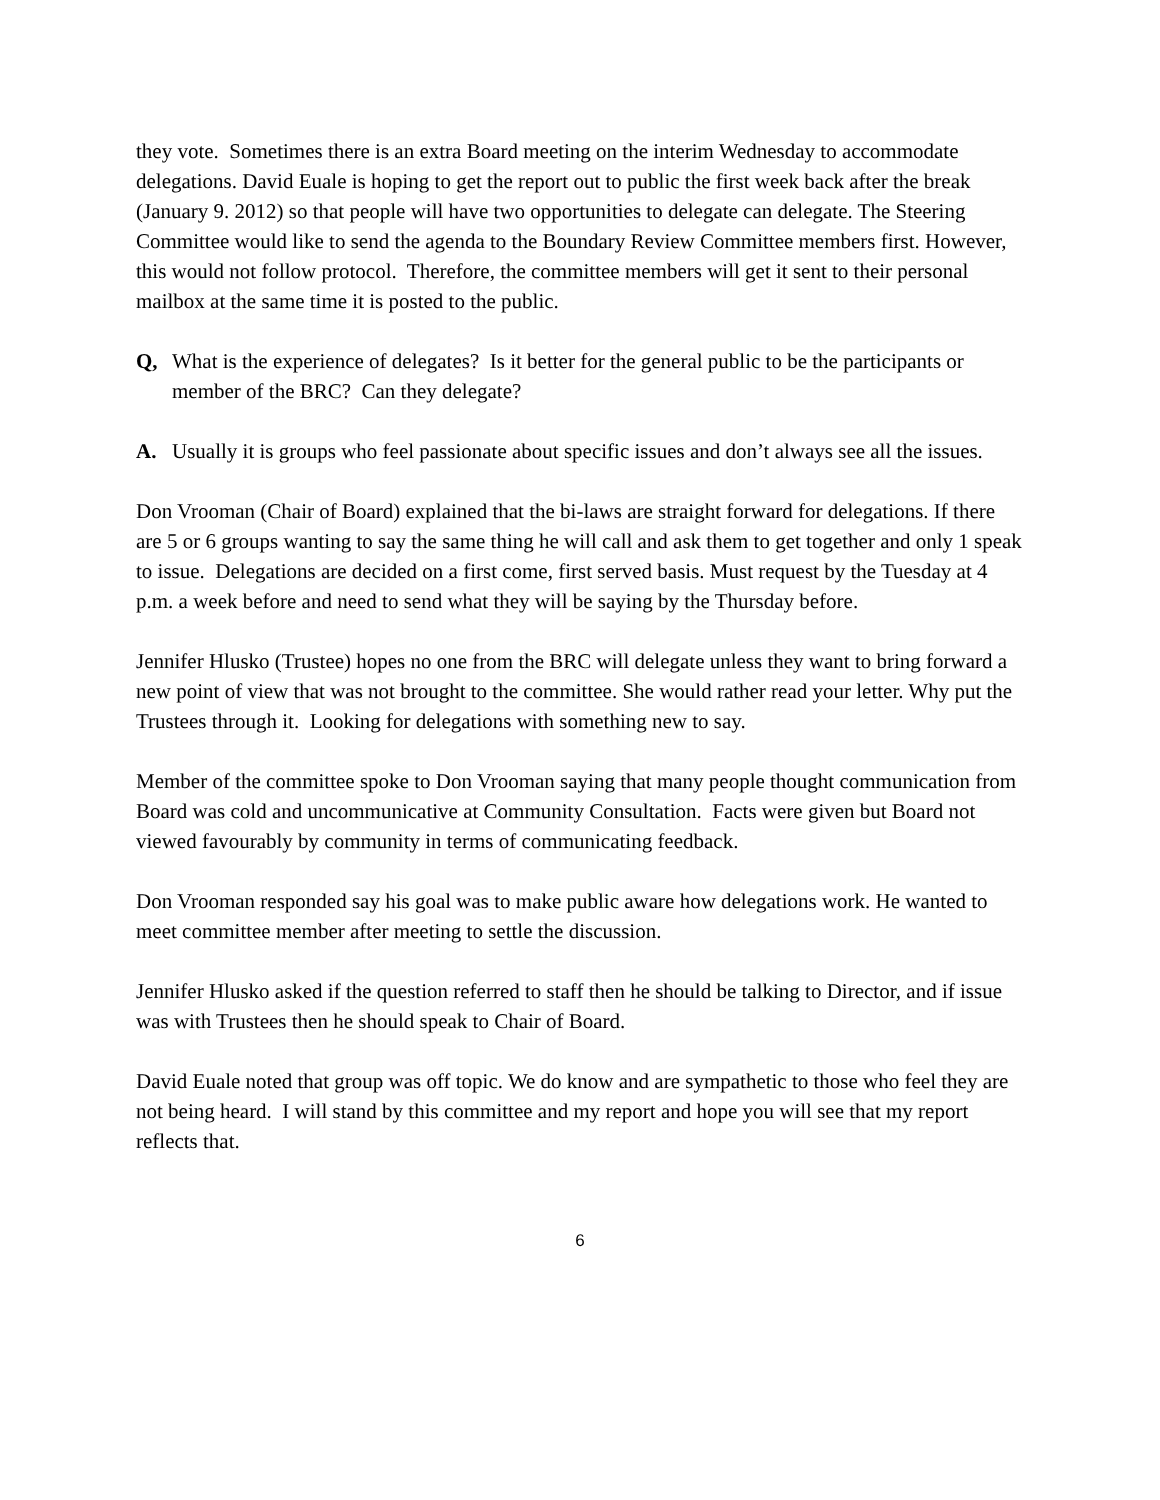they vote. Sometimes there is an extra Board meeting on the interim Wednesday to accommodate delegations. David Euale is hoping to get the report out to public the first week back after the break (January 9. 2012) so that people will have two opportunities to delegate can delegate. The Steering Committee would like to send the agenda to the Boundary Review Committee members first. However, this would not follow protocol. Therefore, the committee members will get it sent to their personal mailbox at the same time it is posted to the public.
Q, What is the experience of delegates? Is it better for the general public to be the participants or member of the BRC? Can they delegate?
A. Usually it is groups who feel passionate about specific issues and don’t always see all the issues.
Don Vrooman (Chair of Board) explained that the bi-laws are straight forward for delegations. If there are 5 or 6 groups wanting to say the same thing he will call and ask them to get together and only 1 speak to issue. Delegations are decided on a first come, first served basis. Must request by the Tuesday at 4 p.m. a week before and need to send what they will be saying by the Thursday before.
Jennifer Hlusko (Trustee) hopes no one from the BRC will delegate unless they want to bring forward a new point of view that was not brought to the committee. She would rather read your letter. Why put the Trustees through it. Looking for delegations with something new to say.
Member of the committee spoke to Don Vrooman saying that many people thought communication from Board was cold and uncommunicative at Community Consultation. Facts were given but Board not viewed favourably by community in terms of communicating feedback.
Don Vrooman responded say his goal was to make public aware how delegations work. He wanted to meet committee member after meeting to settle the discussion.
Jennifer Hlusko asked if the question referred to staff then he should be talking to Director, and if issue was with Trustees then he should speak to Chair of Board.
David Euale noted that group was off topic. We do know and are sympathetic to those who feel they are not being heard. I will stand by this committee and my report and hope you will see that my report reflects that.
6